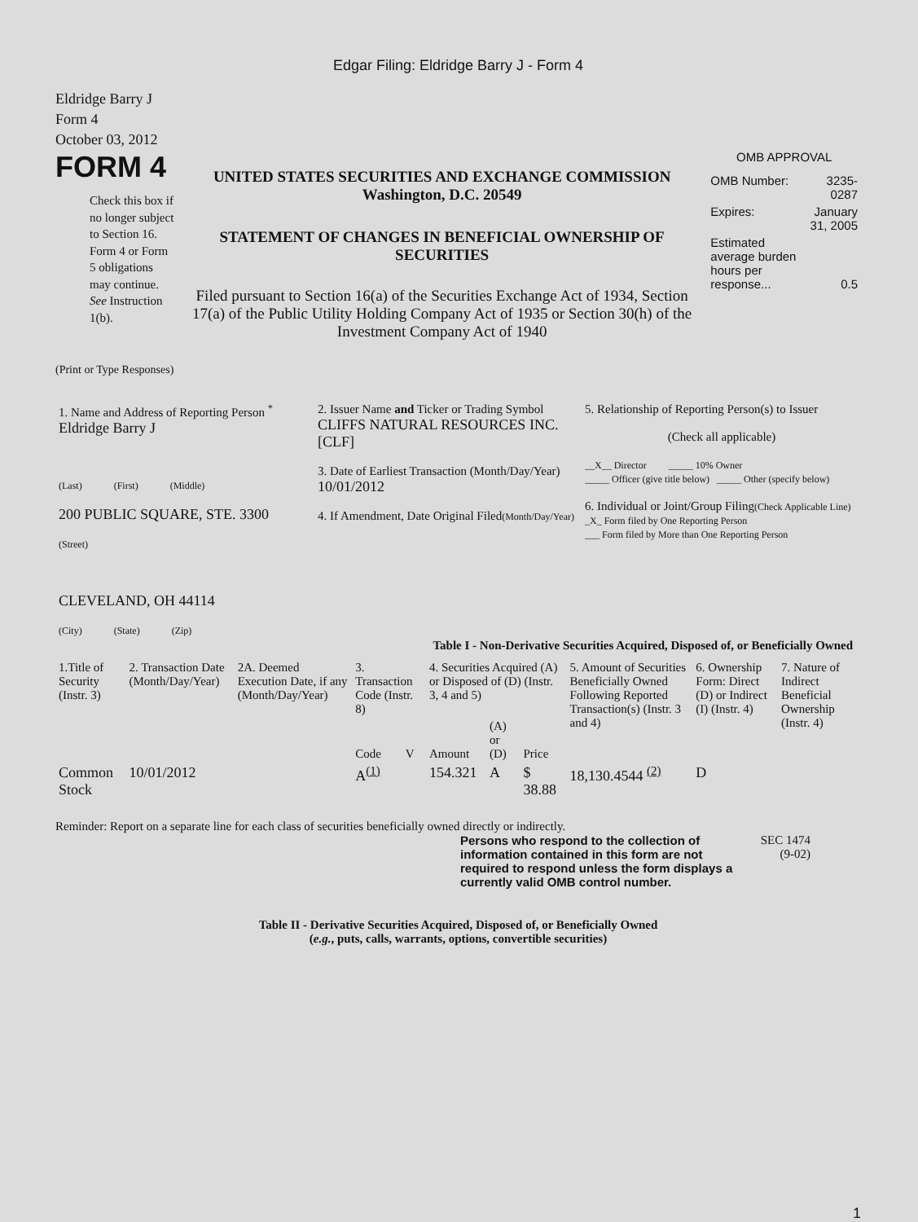Edgar Filing: Eldridge Barry J - Form 4
Eldridge Barry J
Form 4
October 03, 2012
FORM 4
Check this box if no longer subject to Section 16. Form 4 or Form 5 obligations may continue. See Instruction 1(b).
UNITED STATES SECURITIES AND EXCHANGE COMMISSION
Washington, D.C. 20549
STATEMENT OF CHANGES IN BENEFICIAL OWNERSHIP OF SECURITIES
Filed pursuant to Section 16(a) of the Securities Exchange Act of 1934, Section 17(a) of the Public Utility Holding Company Act of 1935 or Section 30(h) of the Investment Company Act of 1940
OMB APPROVAL
| OMB Number: | 3235-0287 |
| Expires: | January 31, 2005 |
| Estimated average burden hours per response... | 0.5 |
(Print or Type Responses)
| 1. Name and Address of Reporting Person <sup>*</sup> Eldridge Barry J (Last) (First) (Middle) 200 PUBLIC SQUARE, STE. 3300 (Street) CLEVELAND, OH 44114 (City) (State) (Zip) | 2. Issuer Name and Ticker or Trading Symbol CLIFFS NATURAL RESOURCES INC. [CLF] 3. Date of Earliest Transaction (Month/Day/Year) 10/01/2012 4. If Amendment, Date Original Filed (Month/Day/Year) | 5. Relationship of Reporting Person(s) to Issuer (Check all applicable) __X__ Director _____ 10% Owner _____ Officer (give title below) _____ Other (specify below) 6. Individual or Joint/Group Filing (Check Applicable Line) _X_ Form filed by One Reporting Person ___ Form filed by More than One Reporting Person |
Table I - Non-Derivative Securities Acquired, Disposed of, or Beneficially Owned
| 1.Title of Security (Instr. 3) | 2. Transaction Date (Month/Day/Year) | 2A. Deemed Execution Date, if any (Month/Day/Year) | 3. Transaction Code (Instr. 8) | | 4. Securities Acquired (A) or Disposed of (D) (Instr. 3, 4 and 5) | | | 5. Amount of Securities Beneficially Owned Following Reported Transaction(s) (Instr. 3 and 4) | 6. Ownership Form: Direct (D) or Indirect (I) (Instr. 4) | 7. Nature of Indirect Beneficial Ownership (Instr. 4) |
| --- | --- | --- | --- | --- | --- | --- | --- | --- | --- | --- |
| | | | Code | V | Amount | (A) or (D) | Price | | | |
| Common Stock | 10/01/2012 | | A<sup>(1)</sup> | | 154.321 | A | $ 38.88 | 18,130.4544 <sup>(2)</sup> | D | |
Reminder: Report on a separate line for each class of securities beneficially owned directly or indirectly.
Persons who respond to the collection of information contained in this form are not required to respond unless the form displays a currently valid OMB control number.
SEC 1474
(9-02)
Table II - Derivative Securities Acquired, Disposed of, or Beneficially Owned
(e.g., puts, calls, warrants, options, convertible securities)
1